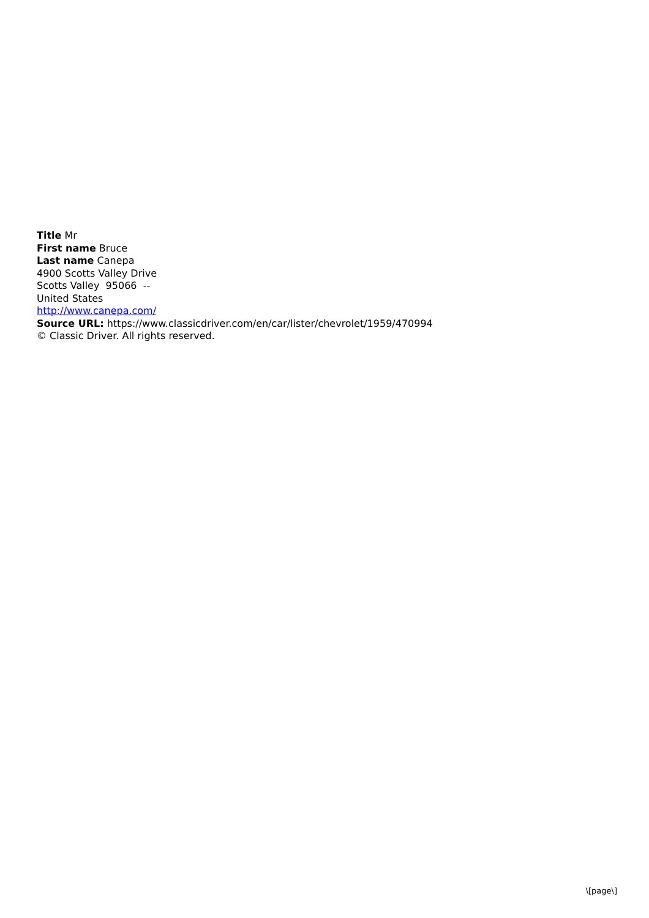Title Mr
First name Bruce
Last name Canepa
4900 Scotts Valley Drive
Scotts Valley 95066 --
United States
http://www.canepa.com/
Source URL: https://www.classicdriver.com/en/car/lister/chevrolet/1959/470994
© Classic Driver. All rights reserved.
\[page\]